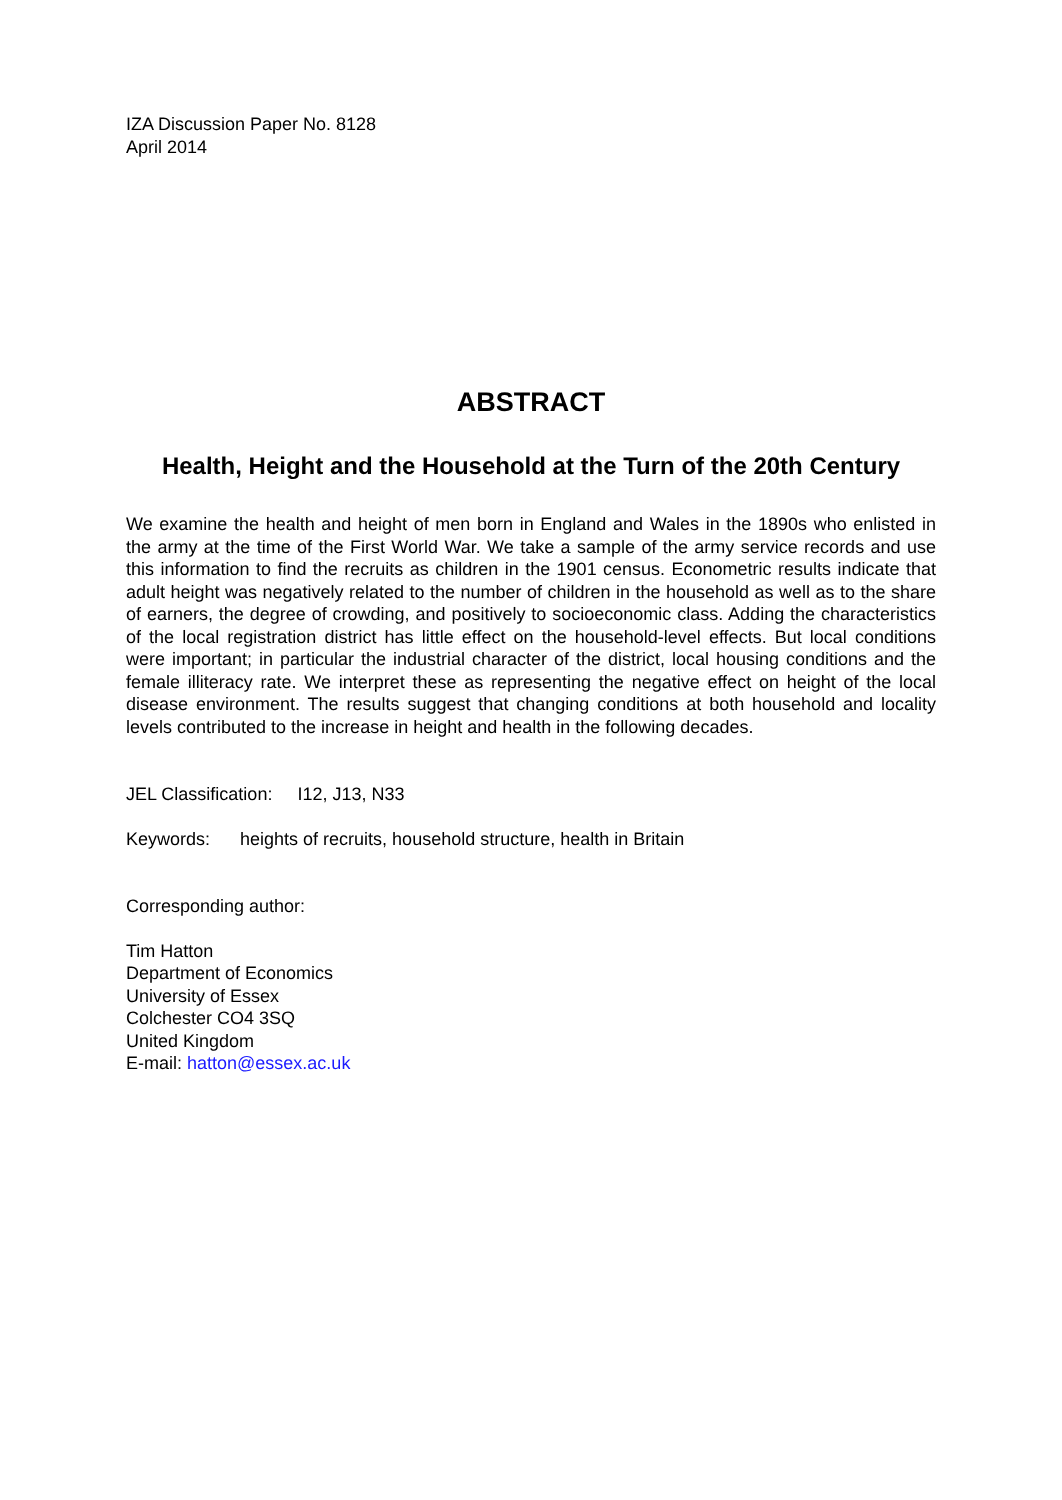IZA Discussion Paper No. 8128
April 2014
ABSTRACT
Health, Height and the Household at the Turn of the 20th Century
We examine the health and height of men born in England and Wales in the 1890s who enlisted in the army at the time of the First World War. We take a sample of the army service records and use this information to find the recruits as children in the 1901 census. Econometric results indicate that adult height was negatively related to the number of children in the household as well as to the share of earners, the degree of crowding, and positively to socioeconomic class. Adding the characteristics of the local registration district has little effect on the household-level effects. But local conditions were important; in particular the industrial character of the district, local housing conditions and the female illiteracy rate. We interpret these as representing the negative effect on height of the local disease environment. The results suggest that changing conditions at both household and locality levels contributed to the increase in height and health in the following decades.
JEL Classification: I12, J13, N33
Keywords: heights of recruits, household structure, health in Britain
Corresponding author:
Tim Hatton
Department of Economics
University of Essex
Colchester CO4 3SQ
United Kingdom
E-mail: hatton@essex.ac.uk